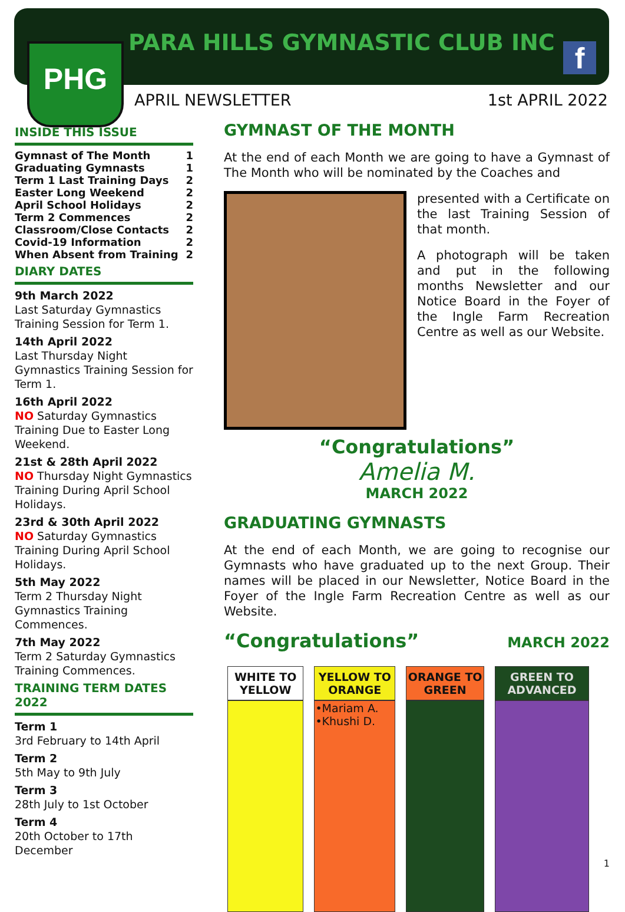PHG PARA HILLS GYMNASTIC CLUB INC f
APRIL NEWSLETTER 1st APRIL 2022
INSIDE THIS ISSUE
| Gymnast of The Month | 1 |
| Graduating Gymnasts | 1 |
| Term 1 Last Training Days | 2 |
| Easter Long Weekend | 2 |
| April School Holidays | 2 |
| Term 2 Commences | 2 |
| Classroom/Close Contacts | 2 |
| Covid-19 Information | 2 |
| When Absent from Training | 2 |
DIARY DATES
9th March 2022
Last Saturday Gymnastics Training Session for Term 1.
14th April 2022
Last Thursday Night Gymnastics Training Session for Term 1.
16th April 2022
NO Saturday Gymnastics Training Due to Easter Long Weekend.
21st & 28th April 2022
NO Thursday Night Gymnastics Training During April School Holidays.
23rd & 30th April 2022
NO Saturday Gymnastics Training During April School Holidays.
5th May 2022
Term 2 Thursday Night Gymnastics Training Commences.
7th May 2022
Term 2 Saturday Gymnastics Training Commences.
TRAINING TERM DATES 2022
Term 1
3rd February to 14th April
Term 2
5th May to 9th July
Term 3
28th July to 1st October
Term 4
20th October to 17th December
GYMNAST OF THE MONTH
At the end of each Month we are going to have a Gymnast of The Month who will be nominated by the Coaches and
presented with a Certificate on the last Training Session of that month.
A photograph will be taken and put in the following months Newsletter and our Notice Board in the Foyer of the Ingle Farm Recreation Centre as well as our Website.
“Congratulations”
Amelia M.
MARCH 2022
GRADUATING GYMNASTS
At the end of each Month, we are going to recognise our Gymnasts who have graduated up to the next Group. Their names will be placed in our Newsletter, Notice Board in the Foyer of the Ingle Farm Recreation Centre as well as our Website.
“Congratulations” MARCH 2022
| WHITE TO YELLOW | YELLOW TO ORANGE | ORANGE TO GREEN | GREEN TO ADVANCED |
| --- | --- | --- | --- |
| | •Mariam A. •Khushi D. | | |
1